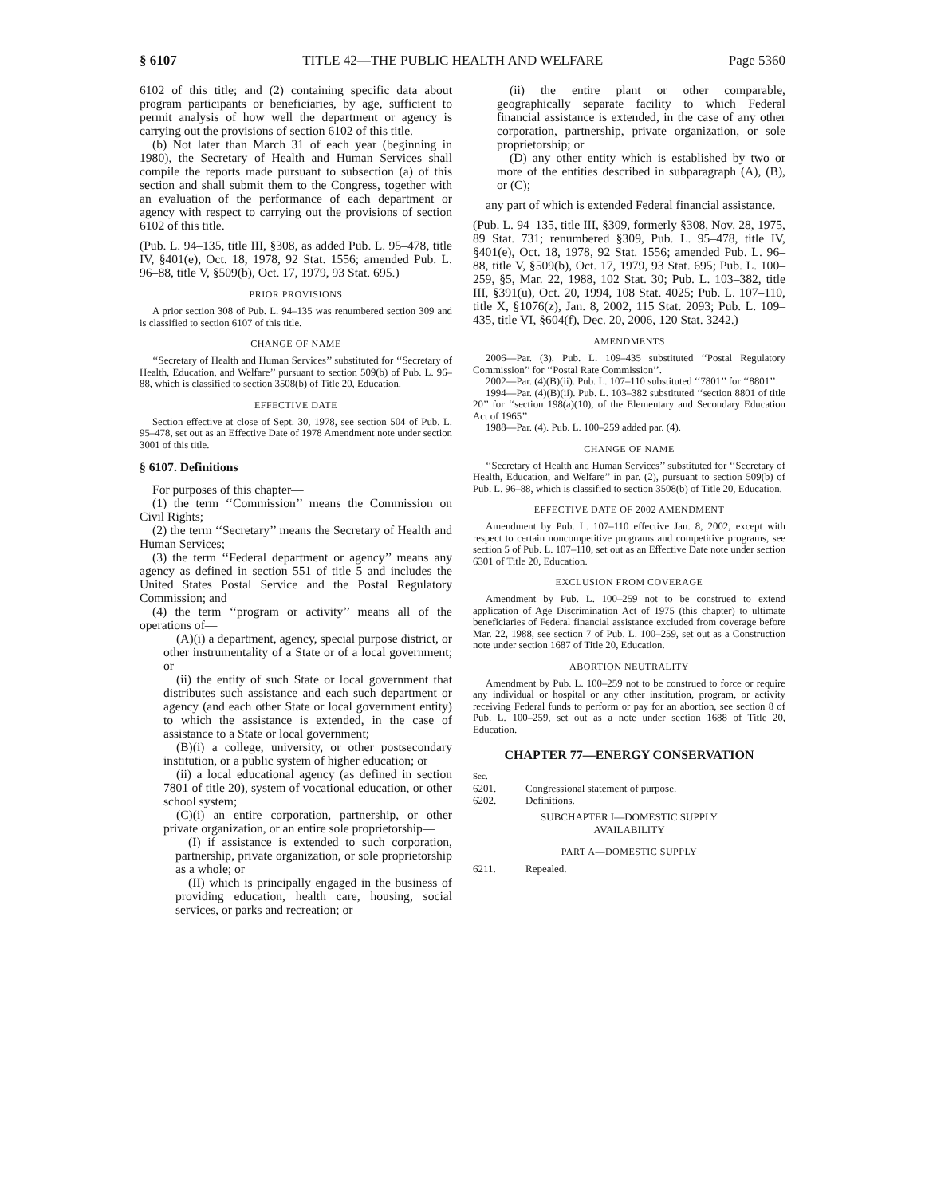§ 6107 TITLE 42—THE PUBLIC HEALTH AND WELFARE Page 5360
6102 of this title; and (2) containing specific data about program participants or beneficiaries, by age, sufficient to permit analysis of how well the department or agency is carrying out the provisions of section 6102 of this title.
(b) Not later than March 31 of each year (beginning in 1980), the Secretary of Health and Human Services shall compile the reports made pursuant to subsection (a) of this section and shall submit them to the Congress, together with an evaluation of the performance of each department or agency with respect to carrying out the provisions of section 6102 of this title.
(Pub. L. 94–135, title III, §308, as added Pub. L. 95–478, title IV, §401(e), Oct. 18, 1978, 92 Stat. 1556; amended Pub. L. 96–88, title V, §509(b), Oct. 17, 1979, 93 Stat. 695.)
PRIOR PROVISIONS
A prior section 308 of Pub. L. 94–135 was renumbered section 309 and is classified to section 6107 of this title.
CHANGE OF NAME
‘‘Secretary of Health and Human Services’’ substituted for ‘‘Secretary of Health, Education, and Welfare’’ pursuant to section 509(b) of Pub. L. 96–88, which is classified to section 3508(b) of Title 20, Education.
EFFECTIVE DATE
Section effective at close of Sept. 30, 1978, see section 504 of Pub. L. 95–478, set out as an Effective Date of 1978 Amendment note under section 3001 of this title.
§ 6107. Definitions
For purposes of this chapter—
(1) the term ‘‘Commission’’ means the Commission on Civil Rights;
(2) the term ‘‘Secretary’’ means the Secretary of Health and Human Services;
(3) the term ‘‘Federal department or agency’’ means any agency as defined in section 551 of title 5 and includes the United States Postal Service and the Postal Regulatory Commission; and
(4) the term ‘‘program or activity’’ means all of the operations of—
(A)(i) a department, agency, special purpose district, or other instrumentality of a State or of a local government; or
(ii) the entity of such State or local government that distributes such assistance and each such department or agency (and each other State or local government entity) to which the assistance is extended, in the case of assistance to a State or local government;
(B)(i) a college, university, or other postsecondary institution, or a public system of higher education; or
(ii) a local educational agency (as defined in section 7801 of title 20), system of vocational education, or other school system;
(C)(i) an entire corporation, partnership, or other private organization, or an entire sole proprietorship—
(I) if assistance is extended to such corporation, partnership, private organization, or sole proprietorship as a whole; or
(II) which is principally engaged in the business of providing education, health care, housing, social services, or parks and recreation; or
(ii) the entire plant or other comparable, geographically separate facility to which Federal financial assistance is extended, in the case of any other corporation, partnership, private organization, or sole proprietorship; or
(D) any other entity which is established by two or more of the entities described in subparagraph (A), (B), or (C);
any part of which is extended Federal financial assistance.
(Pub. L. 94–135, title III, §309, formerly §308, Nov. 28, 1975, 89 Stat. 731; renumbered §309, Pub. L. 95–478, title IV, §401(e), Oct. 18, 1978, 92 Stat. 1556; amended Pub. L. 96–88, title V, §509(b), Oct. 17, 1979, 93 Stat. 695; Pub. L. 100–259, §5, Mar. 22, 1988, 102 Stat. 30; Pub. L. 103–382, title III, §391(u), Oct. 20, 1994, 108 Stat. 4025; Pub. L. 107–110, title X, §1076(z), Jan. 8, 2002, 115 Stat. 2093; Pub. L. 109–435, title VI, §604(f), Dec. 20, 2006, 120 Stat. 3242.)
AMENDMENTS
2006—Par. (3). Pub. L. 109–435 substituted ‘‘Postal Regulatory Commission’’ for ‘‘Postal Rate Commission’’.
2002—Par. (4)(B)(ii). Pub. L. 107–110 substituted ‘‘7801’’ for ‘‘8801’’.
1994—Par. (4)(B)(ii). Pub. L. 103–382 substituted ‘‘section 8801 of title 20’’ for ‘‘section 198(a)(10), of the Elementary and Secondary Education Act of 1965’’.
1988—Par. (4). Pub. L. 100–259 added par. (4).
CHANGE OF NAME
‘‘Secretary of Health and Human Services’’ substituted for ‘‘Secretary of Health, Education, and Welfare’’ in par. (2), pursuant to section 509(b) of Pub. L. 96–88, which is classified to section 3508(b) of Title 20, Education.
EFFECTIVE DATE OF 2002 AMENDMENT
Amendment by Pub. L. 107–110 effective Jan. 8, 2002, except with respect to certain noncompetitive programs and competitive programs, see section 5 of Pub. L. 107–110, set out as an Effective Date note under section 6301 of Title 20, Education.
EXCLUSION FROM COVERAGE
Amendment by Pub. L. 100–259 not to be construed to extend application of Age Discrimination Act of 1975 (this chapter) to ultimate beneficiaries of Federal financial assistance excluded from coverage before Mar. 22, 1988, see section 7 of Pub. L. 100–259, set out as a Construction note under section 1687 of Title 20, Education.
ABORTION NEUTRALITY
Amendment by Pub. L. 100–259 not to be construed to force or require any individual or hospital or any other institution, program, or activity receiving Federal funds to perform or pay for an abortion, see section 8 of Pub. L. 100–259, set out as a note under section 1688 of Title 20, Education.
CHAPTER 77—ENERGY CONSERVATION
Sec.
6201. Congressional statement of purpose.
6202. Definitions.
SUBCHAPTER I—DOMESTIC SUPPLY
AVAILABILITY
PART A—DOMESTIC SUPPLY
6211. Repealed.